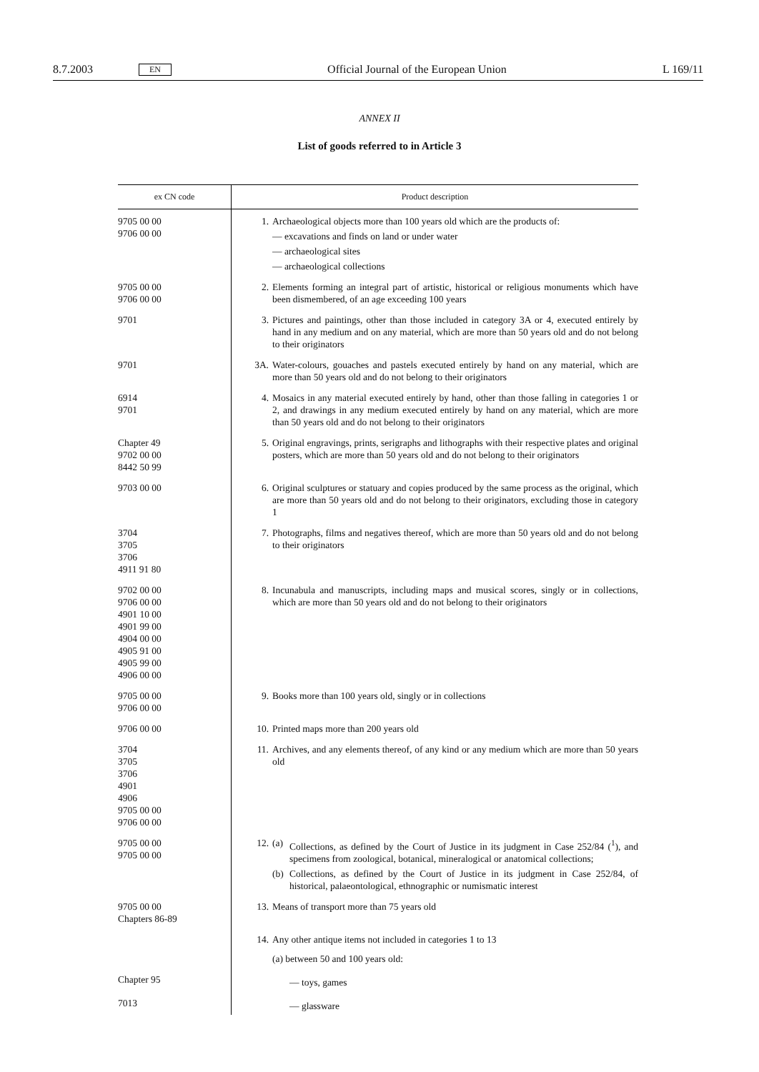8.7.2003 EN Official Journal of the European Union L 169/11
ANNEX II
List of goods referred to in Article 3
| ex CN code | Product description |
| --- | --- |
| 9705 00 00 9706 00 00 | 1. Archaeological objects more than 100 years old which are the products of: — excavations and finds on land or under water — archaeological sites — archaeological collections |
| 9705 00 00 9706 00 00 | 2. Elements forming an integral part of artistic, historical or religious monuments which have been dismembered, of an age exceeding 100 years |
| 9701 | 3. Pictures and paintings, other than those included in category 3A or 4, executed entirely by hand in any medium and on any material, which are more than 50 years old and do not belong to their originators |
| 9701 | 3A. Water-colours, gouaches and pastels executed entirely by hand on any material, which are more than 50 years old and do not belong to their originators |
| 6914 9701 | 4. Mosaics in any material executed entirely by hand, other than those falling in categories 1 or 2, and drawings in any medium executed entirely by hand on any material, which are more than 50 years old and do not belong to their originators |
| Chapter 49 9702 00 00 8442 50 99 | 5. Original engravings, prints, serigraphs and lithographs with their respective plates and original posters, which are more than 50 years old and do not belong to their originators |
| 9703 00 00 | 6. Original sculptures or statuary and copies produced by the same process as the original, which are more than 50 years old and do not belong to their originators, excluding those in category 1 |
| 3704 3705 3706 4911 91 80 | 7. Photographs, films and negatives thereof, which are more than 50 years old and do not belong to their originators |
| 9702 00 00 9706 00 00 4901 10 00 4901 99 00 4904 00 00 4905 91 00 4905 99 00 4906 00 00 | 8. Incunabula and manuscripts, including maps and musical scores, singly or in collections, which are more than 50 years old and do not belong to their originators |
| 9705 00 00 9706 00 00 | 9. Books more than 100 years old, singly or in collections |
| 9706 00 00 | 10. Printed maps more than 200 years old |
| 3704 3705 3706 4901 4906 9705 00 00 9706 00 00 | 11. Archives, and any elements thereof, of any kind or any medium which are more than 50 years old |
| 9705 00 00 9705 00 00 | 12. (a) Collections, as defined by the Court of Justice in its judgment in Case 252/84 (<sup>1</sup>), and specimens from zoological, botanical, mineralogical or anatomical collections; (b) Collections, as defined by the Court of Justice in its judgment in Case 252/84, of historical, palaeontological, ethnographic or numismatic interest |
| 9705 00 00 Chapters 86-89 | 13. Means of transport more than 75 years old |
| | 14. Any other antique items not included in categories 1 to 13 (a) between 50 and 100 years old: |
| Chapter 95 | — toys, games |
| 7013 | — glassware |